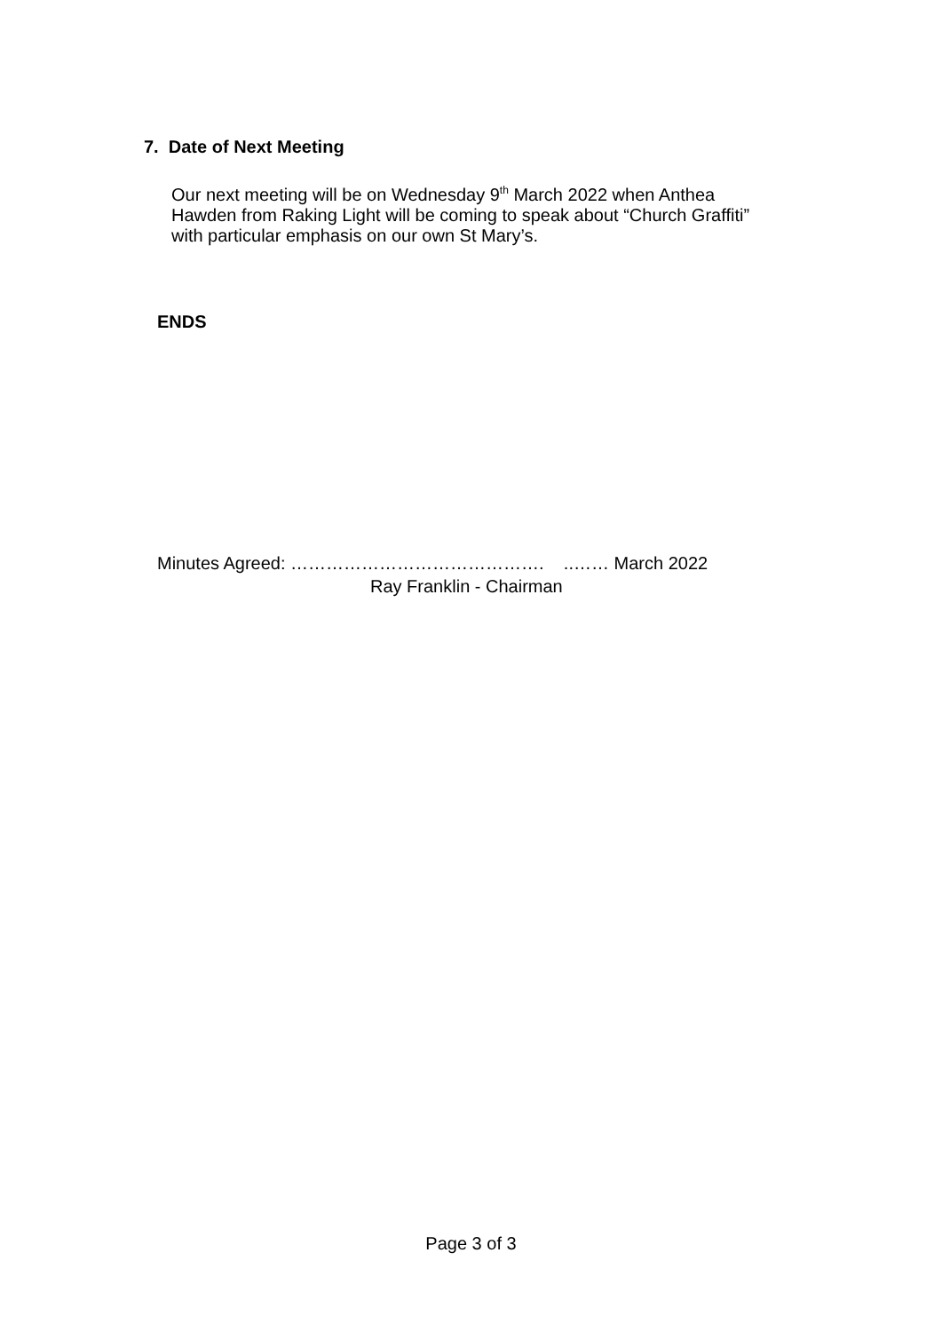7. Date of Next Meeting
Our next meeting will be on Wednesday 9<sup>th</sup> March 2022 when Anthea
Hawden from Raking Light will be coming to speak about “Church Graffiti”
with particular emphasis on our own St Mary’s.
ENDS
Minutes Agreed: ……………………………………. ..…… March 2022
Ray Franklin - Chairman
Page 3 of 3